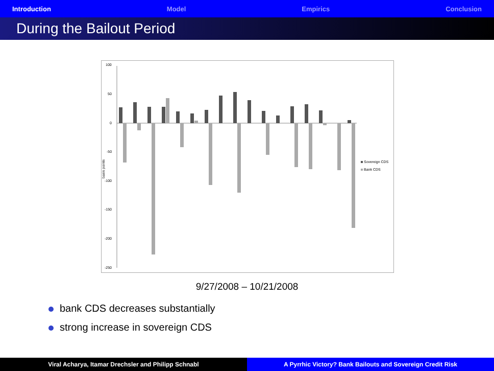Introduction Model Empirics Conclusion
During the Bailout Period
100
50
0
-50
-100
-150
-200
-250
basis points
Sovereign CDS
Bank CDS
9/27/2008 – 10/21/2008
bank CDS decreases substantially
strong increase in sovereign CDS
Viral Acharya, Itamar Drechsler and Philipp Schnabl
A Pyrrhic Victory? Bank Bailouts and Sovereign Credit Risk